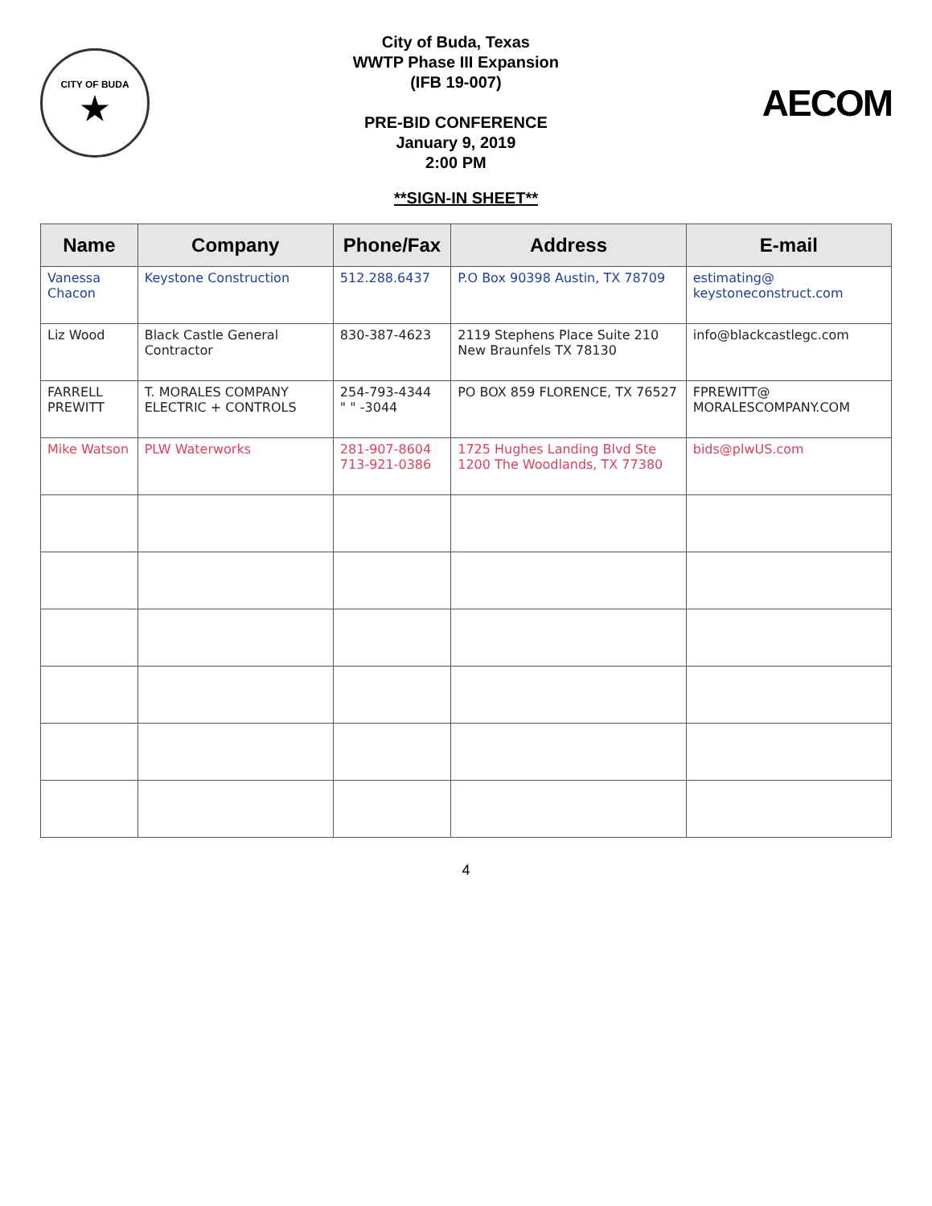CITY OF BUDA
★
City of Buda, Texas
WWTP Phase III Expansion
(IFB 19-007)
PRE-BID CONFERENCE
January 9, 2019
2:00 PM
AECOM
**SIGN-IN SHEET**
| Name | Company | Phone/Fax | Address | E-mail |
| --- | --- | --- | --- | --- |
| Vanessa Chacon | Keystone Construction | 512.288.6437 | P.O Box 90398 Austin, TX 78709 | estimating@ keystoneconstruct.com |
| Liz Wood | Black Castle General Contractor | 830-387-4623 | 2119 Stephens Place Suite 210 New Braunfels TX 78130 | info@blackcastlegc.com |
| FARRELL PREWITT | T. MORALES COMPANY ELECTRIC + CONTROLS | 254-793-4344 " " -3044 | PO BOX 859 FLORENCE, TX 76527 | FPREWITT@ MORALESCOMPANY.COM |
| Mike Watson | PLW Waterworks | 281-907-8604 713-921-0386 | 1725 Hughes Landing Blvd Ste 1200 The Woodlands, TX 77380 | bids@plwUS.com |
4